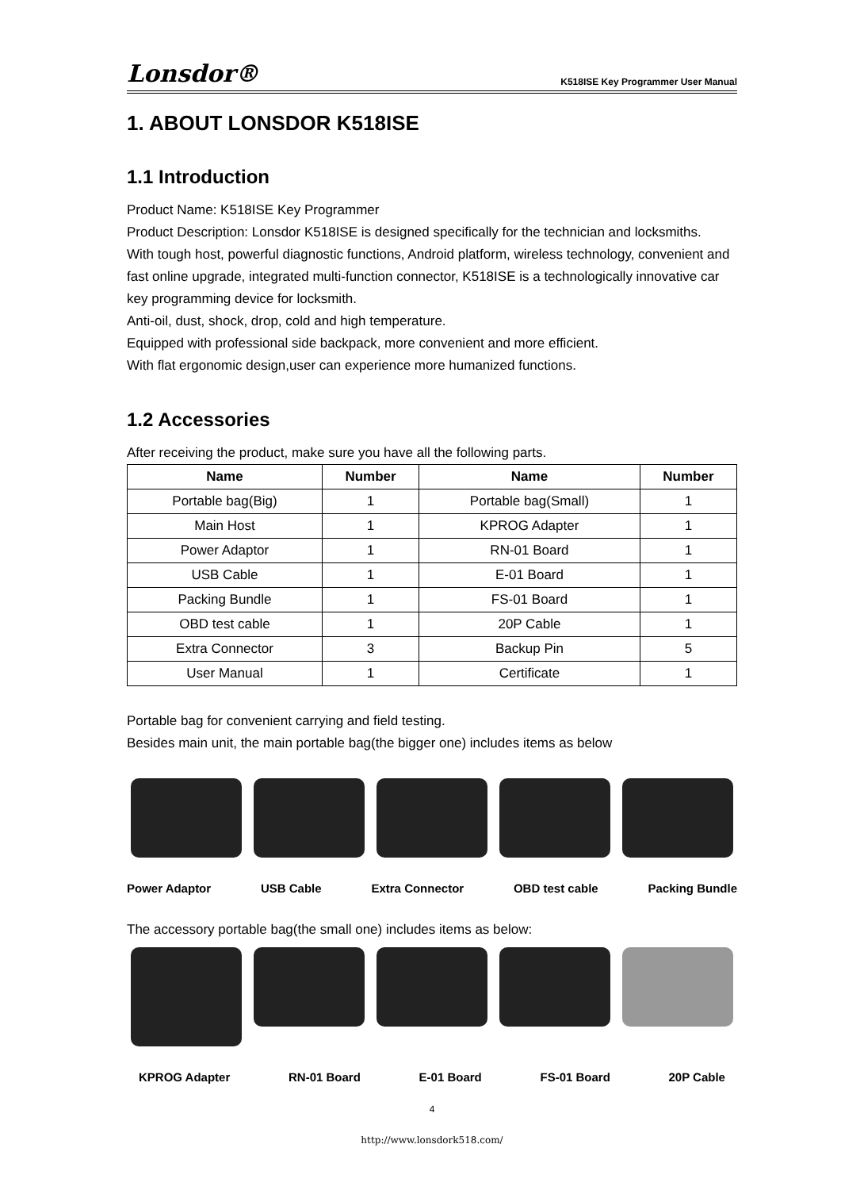Lonsdor® K518ISE Key Programmer User Manual
1. ABOUT LONSDOR K518ISE
1.1 Introduction
Product Name: K518ISE Key Programmer
Product Description: Lonsdor K518ISE is designed specifically for the technician and locksmiths.
With tough host, powerful diagnostic functions, Android platform, wireless technology, convenient and fast online upgrade, integrated multi-function connector, K518ISE is a technologically innovative car key programming device for locksmith.
Anti-oil, dust, shock, drop, cold and high temperature.
Equipped with professional side backpack, more convenient and more efficient.
With flat ergonomic design,user can experience more humanized functions.
1.2 Accessories
After receiving the product, make sure you have all the following parts.
| Name | Number | Name | Number |
| --- | --- | --- | --- |
| Portable bag(Big) | 1 | Portable bag(Small) | 1 |
| Main Host | 1 | KPROG Adapter | 1 |
| Power Adaptor | 1 | RN-01 Board | 1 |
| USB Cable | 1 | E-01 Board | 1 |
| Packing Bundle | 1 | FS-01 Board | 1 |
| OBD test cable | 1 | 20P Cable | 1 |
| Extra Connector | 3 | Backup Pin | 5 |
| User Manual | 1 | Certificate | 1 |
Portable bag for convenient carrying and field testing.
Besides main unit, the main portable bag(the bigger one) includes items as below
Power Adaptor USB Cable Extra Connector OBD test cable Packing Bundle
The accessory portable bag(the small one) includes items as below:
KPROG Adapter RN-01 Board E-01 Board FS-01 Board 20P Cable
4
http://www.lonsdork518.com/